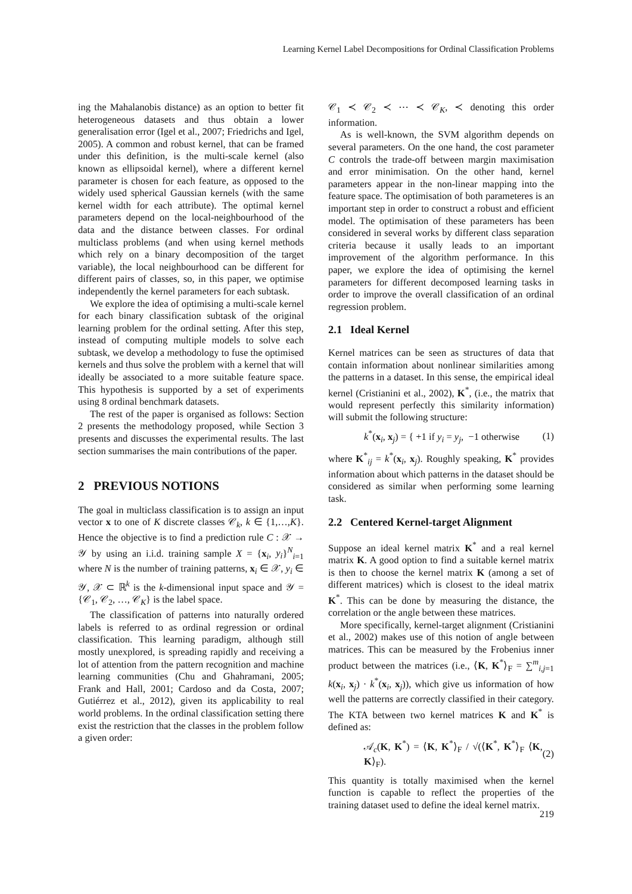Learning Kernel Label Decompositions for Ordinal Classification Problems
ing the Mahalanobis distance) as an option to better fit heterogeneous datasets and thus obtain a lower generalisation error (Igel et al., 2007; Friedrichs and Igel, 2005). A common and robust kernel, that can be framed under this definition, is the multi-scale kernel (also known as ellipsoidal kernel), where a different kernel parameter is chosen for each feature, as opposed to the widely used spherical Gaussian kernels (with the same kernel width for each attribute). The optimal kernel parameters depend on the local-neighbourhood of the data and the distance between classes. For ordinal multiclass problems (and when using kernel methods which rely on a binary decomposition of the target variable), the local neighbourhood can be different for different pairs of classes, so, in this paper, we optimise independently the kernel parameters for each subtask.
We explore the idea of optimising a multi-scale kernel for each binary classification subtask of the original learning problem for the ordinal setting. After this step, instead of computing multiple models to solve each subtask, we develop a methodology to fuse the optimised kernels and thus solve the problem with a kernel that will ideally be associated to a more suitable feature space. This hypothesis is supported by a set of experiments using 8 ordinal benchmark datasets.
The rest of the paper is organised as follows: Section 2 presents the methodology proposed, while Section 3 presents and discusses the experimental results. The last section summarises the main contributions of the paper.
2 PREVIOUS NOTIONS
The goal in multiclass classification is to assign an input vector x to one of K discrete classes 𝒞<sub>k</sub>, k ∈ {1,…,K}. Hence the objective is to find a prediction rule C : 𝒳 → 𝒴 by using an i.i.d. training sample X = {x<sub>i</sub>, y<sub>i</sub>}<sup>N</sup><sub>i=1</sub> where N is the number of training patterns, x<sub>i</sub> ∈ 𝒳, y<sub>i</sub> ∈ 𝒴, 𝒳 ⊂ ℝ<sup>k</sup> is the k-dimensional input space and 𝒴 = {𝒞<sub>1</sub>, 𝒞<sub>2</sub>, …, 𝒞<sub>K</sub>} is the label space.
The classification of patterns into naturally ordered labels is referred to as ordinal regression or ordinal classification. This learning paradigm, although still mostly unexplored, is spreading rapidly and receiving a lot of attention from the pattern recognition and machine learning communities (Chu and Ghahramani, 2005; Frank and Hall, 2001; Cardoso and da Costa, 2007; Gutiérrez et al., 2012), given its applicability to real world problems. In the ordinal classification setting there exist the restriction that the classes in the problem follow a given order:
𝒞<sub>1</sub> ≺ 𝒞<sub>2</sub> ≺ ⋯ ≺ 𝒞<sub>K</sub>, ≺ denoting this order information.
As is well-known, the SVM algorithm depends on several parameters. On the one hand, the cost parameter C controls the trade-off between margin maximisation and error minimisation. On the other hand, kernel parameters appear in the non-linear mapping into the feature space. The optimisation of both parameteres is an important step in order to construct a robust and efficient model. The optimisation of these parameters has been considered in several works by different class separation criteria because it usally leads to an important improvement of the algorithm performance. In this paper, we explore the idea of optimising the kernel parameters for different decomposed learning tasks in order to improve the overall classification of an ordinal regression problem.
2.1 Ideal Kernel
Kernel matrices can be seen as structures of data that contain information about nonlinear similarities among the patterns in a dataset. In this sense, the empirical ideal kernel (Cristianini et al., 2002), K<sup>*</sup>, (i.e., the matrix that would represent perfectly this similarity information) will submit the following structure:
k<sup>*</sup>(x<sub>i</sub>, x<sub>j</sub>) = { +1 if y<sub>i</sub> = y<sub>j</sub>, −1 otherwise (1)
where K<sup>*</sup><sub>ij</sub> = k<sup>*</sup>(x<sub>i</sub>, x<sub>j</sub>). Roughly speaking, K<sup>*</sup> provides information about which patterns in the dataset should be considered as similar when performing some learning task.
2.2 Centered Kernel-target Alignment
Suppose an ideal kernel matrix K<sup>*</sup> and a real kernel matrix K. A good option to find a suitable kernel matrix is then to choose the kernel matrix K (among a set of different matrices) which is closest to the ideal matrix K<sup>*</sup>. This can be done by measuring the distance, the correlation or the angle between these matrices.
More specifically, kernel-target alignment (Cristianini et al., 2002) makes use of this notion of angle between matrices. This can be measured by the Frobenius inner product between the matrices (i.e., ⟨K, K<sup>*</sup>⟩<sub>F</sub> = ∑<sup>m</sup><sub>i,j=1</sub> k(x<sub>i</sub>, x<sub>j</sub>) · k<sup>*</sup>(x<sub>i</sub>, x<sub>j</sub>)), which give us information of how well the patterns are correctly classified in their category. The KTA between two kernel matrices K and K<sup>*</sup> is defined as:
𝒜<sub>c</sub>(K, K<sup>*</sup>) = ⟨K, K<sup>*</sup>⟩<sub>F</sub> / √(⟨K<sup>*</sup>, K<sup>*</sup>⟩<sub>F</sub> ⟨K, K⟩<sub>F</sub>). (2)
This quantity is totally maximised when the kernel function is capable to reflect the properties of the training dataset used to define the ideal kernel matrix.
219